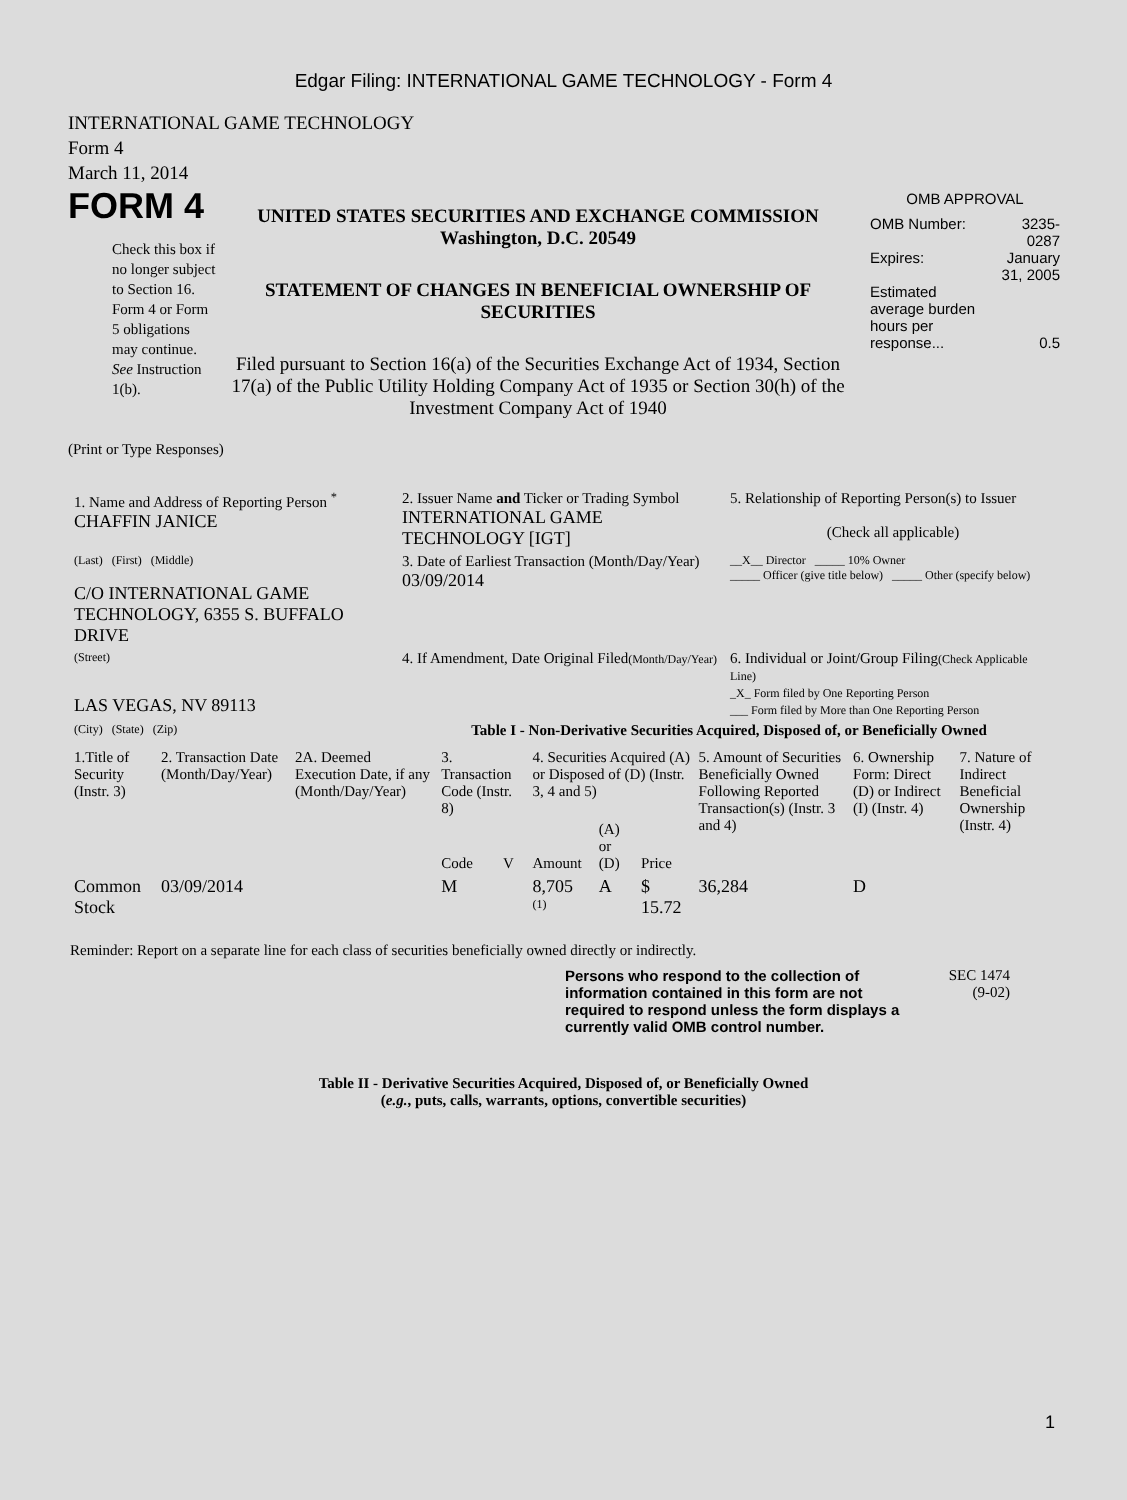Edgar Filing: INTERNATIONAL GAME TECHNOLOGY - Form 4
INTERNATIONAL GAME TECHNOLOGY
Form 4
March 11, 2014
FORM 4
Check this box if no longer subject to Section 16. Form 4 or Form 5 obligations may continue. See Instruction 1(b).
UNITED STATES SECURITIES AND EXCHANGE COMMISSION
Washington, D.C. 20549
STATEMENT OF CHANGES IN BENEFICIAL OWNERSHIP OF SECURITIES
Filed pursuant to Section 16(a) of the Securities Exchange Act of 1934, Section 17(a) of the Public Utility Holding Company Act of 1935 or Section 30(h) of the Investment Company Act of 1940
OMB APPROVAL
| OMB Number: | 3235-0287 |
| Expires: | January 31, 2005 |
| Estimated average burden hours per response... | 0.5 |
(Print or Type Responses)
| 1. Name and Address of Reporting Person <sup>*</sup> CHAFFIN JANICE | 2. Issuer Name and Ticker or Trading Symbol INTERNATIONAL GAME TECHNOLOGY [IGT] | 5. Relationship of Reporting Person(s) to Issuer (Check all applicable) |
| (Last) (First) (Middle) C/O INTERNATIONAL GAME TECHNOLOGY, 6355 S. BUFFALO DRIVE | 3. Date of Earliest Transaction (Month/Day/Year) 03/09/2014 | __X__ Director _____ 10% Owner _____ Officer (give title below) _____ Other (specify below) |
| (Street) LAS VEGAS, NV 89113 | 4. If Amendment, Date Original Filed (Month/Day/Year) | 6. Individual or Joint/Group Filing (Check Applicable Line) _X_ Form filed by One Reporting Person ___ Form filed by More than One Reporting Person |
| (City) (State) (Zip) | Table I - Non-Derivative Securities Acquired, Disposed of, or Beneficially Owned | |
| 1.Title of Security (Instr. 3) | 2. Transaction Date (Month/Day/Year) | 2A. Deemed Execution Date, if any (Month/Day/Year) | 3. Transaction Code (Instr. 8) | | 4. Securities Acquired (A) or Disposed of (D) (Instr. 3, 4 and 5) | | | 5. Amount of Securities Beneficially Owned Following Reported Transaction(s) (Instr. 3 and 4) | 6. Ownership Form: Direct (D) or Indirect (I) (Instr. 4) | 7. Nature of Indirect Beneficial Ownership (Instr. 4) |
| --- | --- | --- | --- | --- | --- | --- | --- | --- | --- | --- |
| | | | Code | V | Amount | (A) or (D) | Price | | | |
| Common Stock | 03/09/2014 | | M | | 8,705 <sup>(1)</sup> | A | $ 15.72 | 36,284 | D | |
Reminder: Report on a separate line for each class of securities beneficially owned directly or indirectly.
Persons who respond to the collection of information contained in this form are not required to respond unless the form displays a currently valid OMB control number.
SEC 1474
(9-02)
Table II - Derivative Securities Acquired, Disposed of, or Beneficially Owned
(e.g., puts, calls, warrants, options, convertible securities)
1